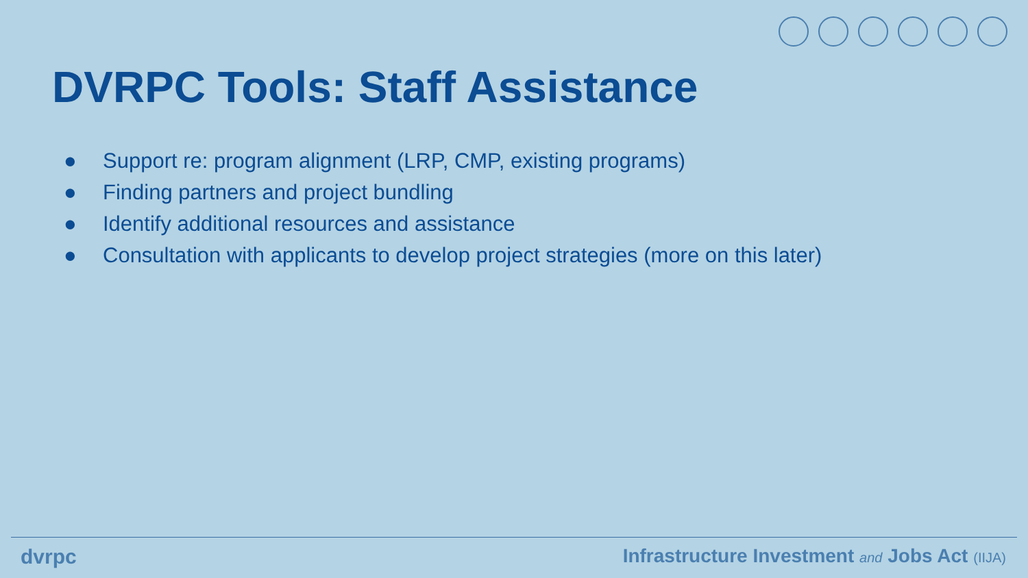DVRPC Tools: Staff Assistance
● Support re: program alignment (LRP, CMP, existing programs)
● Finding partners and project bundling
● Identify additional resources and assistance
● Consultation with applicants to develop project strategies (more on this later)
dvrpc Infrastructure Investment and Jobs Act (IIJA)